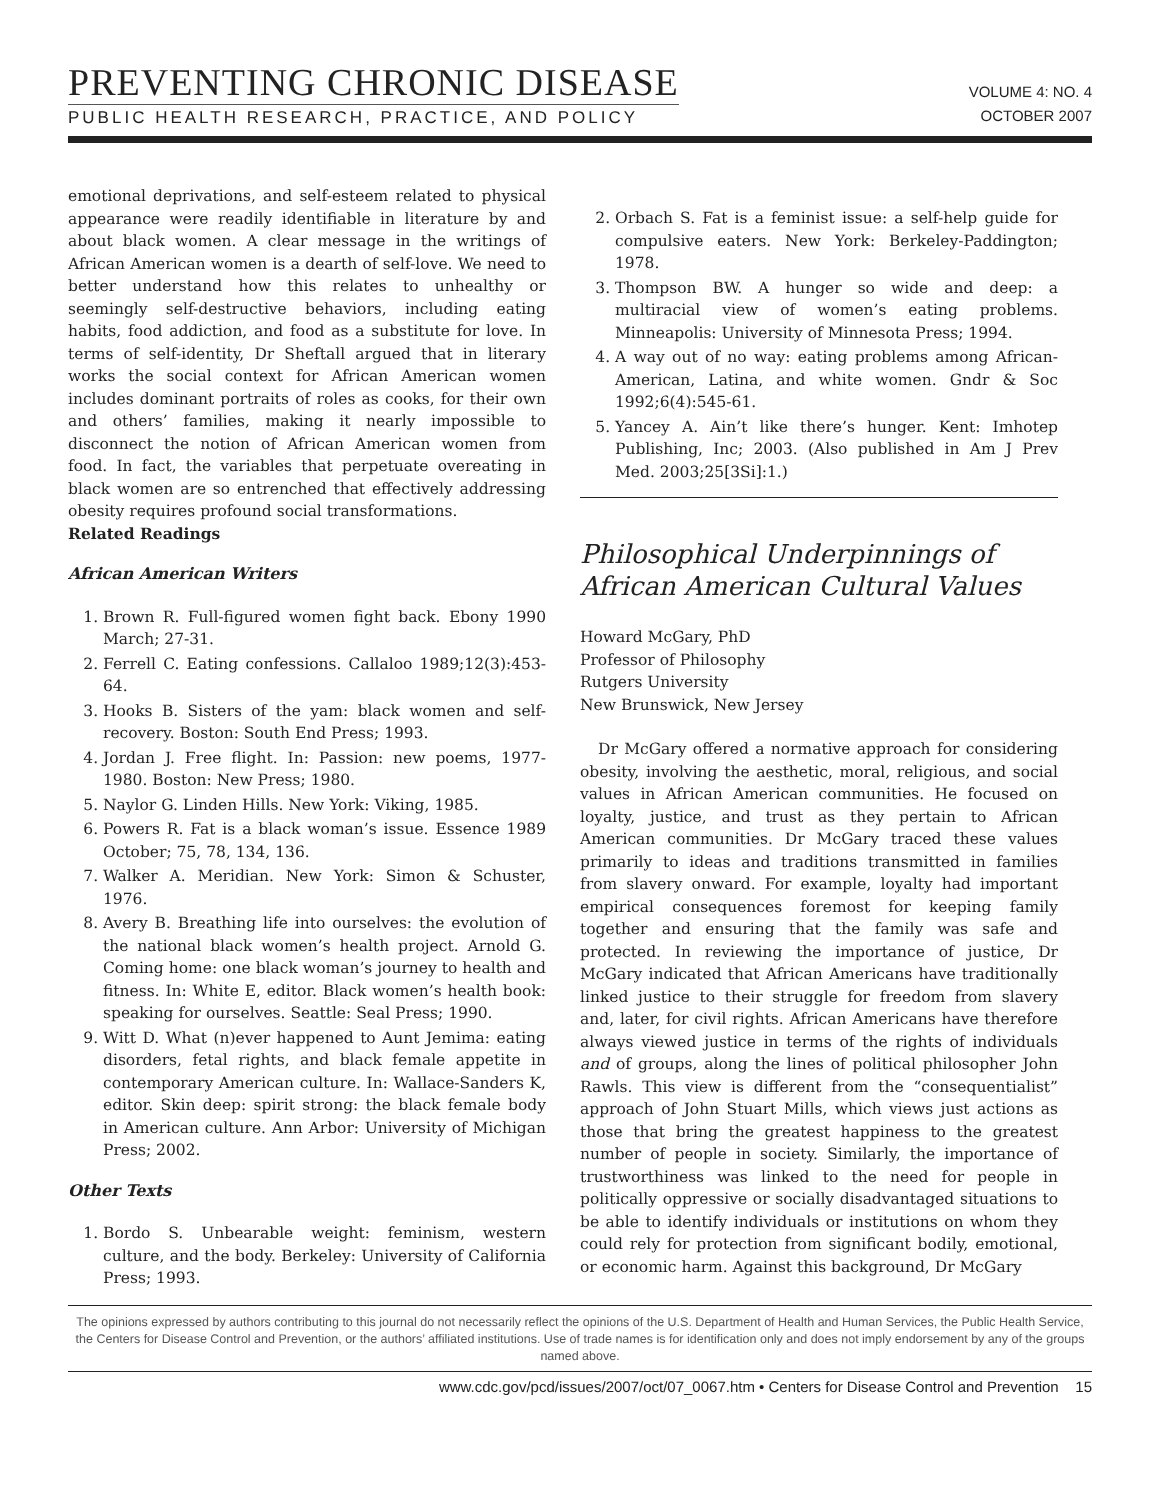PREVENTING CHRONIC DISEASE
PUBLIC HEALTH RESEARCH, PRACTICE, AND POLICY
VOLUME 4: NO. 4
OCTOBER 2007
emotional deprivations, and self-esteem related to physical appearance were readily identifiable in literature by and about black women. A clear message in the writings of African American women is a dearth of self-love. We need to better understand how this relates to unhealthy or seemingly self-destructive behaviors, including eating habits, food addiction, and food as a substitute for love. In terms of self-identity, Dr Sheftall argued that in literary works the social context for African American women includes dominant portraits of roles as cooks, for their own and others’ families, making it nearly impossible to disconnect the notion of African American women from food. In fact, the variables that perpetuate overeating in black women are so entrenched that effectively addressing obesity requires profound social transformations.
Related Readings
African American Writers
1. Brown R. Full-figured women fight back. Ebony 1990 March; 27-31.
2. Ferrell C. Eating confessions. Callaloo 1989;12(3):453-64.
3. Hooks B. Sisters of the yam: black women and self-recovery. Boston: South End Press; 1993.
4. Jordan J. Free flight. In: Passion: new poems, 1977-1980. Boston: New Press; 1980.
5. Naylor G. Linden Hills. New York: Viking, 1985.
6. Powers R. Fat is a black woman’s issue. Essence 1989 October; 75, 78, 134, 136.
7. Walker A. Meridian. New York: Simon & Schuster, 1976.
8. Avery B. Breathing life into ourselves: the evolution of the national black women’s health project. Arnold G. Coming home: one black woman’s journey to health and fitness. In: White E, editor. Black women’s health book: speaking for ourselves. Seattle: Seal Press; 1990.
9. Witt D. What (n)ever happened to Aunt Jemima: eating disorders, fetal rights, and black female appetite in contemporary American culture. In: Wallace-Sanders K, editor. Skin deep: spirit strong: the black female body in American culture. Ann Arbor: University of Michigan Press; 2002.
Other Texts
1. Bordo S. Unbearable weight: feminism, western culture, and the body. Berkeley: University of California Press; 1993.
2. Orbach S. Fat is a feminist issue: a self-help guide for compulsive eaters. New York: Berkeley-Paddington; 1978.
3. Thompson BW. A hunger so wide and deep: a multiracial view of women’s eating problems. Minneapolis: University of Minnesota Press; 1994.
4. A way out of no way: eating problems among African-American, Latina, and white women. Gndr & Soc 1992;6(4):545-61.
5. Yancey A. Ain’t like there’s hunger. Kent: Imhotep Publishing, Inc; 2003. (Also published in Am J Prev Med. 2003;25[3Si]:1.)
Philosophical Underpinnings of African American Cultural Values
Howard McGary, PhD
Professor of Philosophy
Rutgers University
New Brunswick, New Jersey
Dr McGary offered a normative approach for considering obesity, involving the aesthetic, moral, religious, and social values in African American communities. He focused on loyalty, justice, and trust as they pertain to African American communities. Dr McGary traced these values primarily to ideas and traditions transmitted in families from slavery onward. For example, loyalty had important empirical consequences foremost for keeping family together and ensuring that the family was safe and protected. In reviewing the importance of justice, Dr McGary indicated that African Americans have traditionally linked justice to their struggle for freedom from slavery and, later, for civil rights. African Americans have therefore always viewed justice in terms of the rights of individuals and of groups, along the lines of political philosopher John Rawls. This view is different from the “consequentialist” approach of John Stuart Mills, which views just actions as those that bring the greatest happiness to the greatest number of people in society. Similarly, the importance of trustworthiness was linked to the need for people in politically oppressive or socially disadvantaged situations to be able to identify individuals or institutions on whom they could rely for protection from significant bodily, emotional, or economic harm. Against this background, Dr McGary
The opinions expressed by authors contributing to this journal do not necessarily reflect the opinions of the U.S. Department of Health and Human Services, the Public Health Service, the Centers for Disease Control and Prevention, or the authors’ affiliated institutions. Use of trade names is for identification only and does not imply endorsement by any of the groups named above.
www.cdc.gov/pcd/issues/2007/oct/07_0067.htm • Centers for Disease Control and Prevention 15